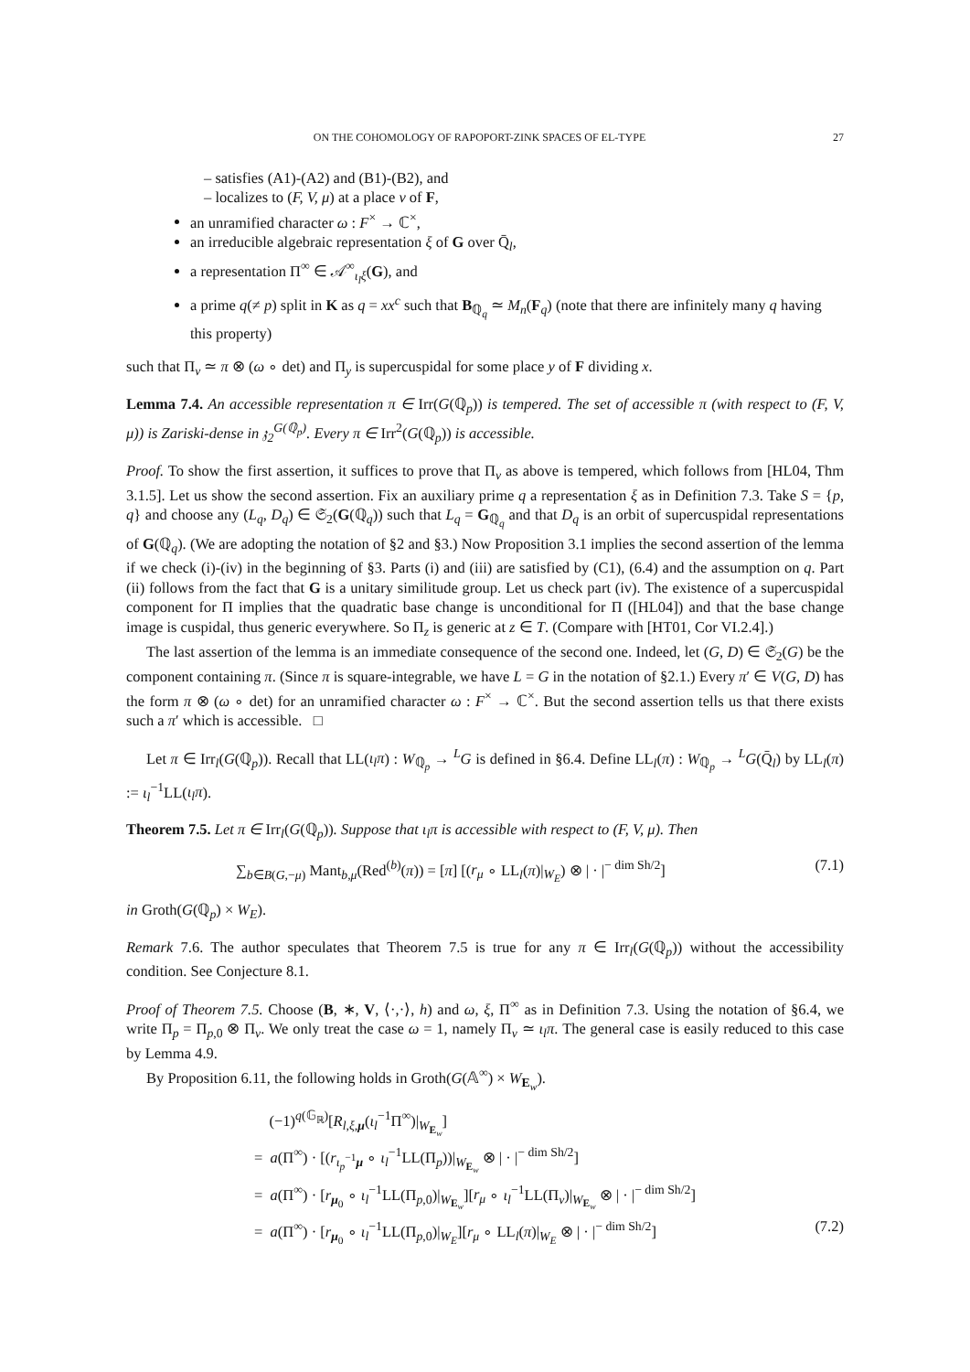ON THE COHOMOLOGY OF RAPOPORT-ZINK SPACES OF EL-TYPE 27
– satisfies (A1)-(A2) and (B1)-(B2), and
– localizes to (F, V, μ) at a place v of F,
an unramified character ω : F<sup>×</sup> → ℂ<sup>×</sup>,
an irreducible algebraic representation ξ of G over Q̄<sub>l</sub>,
a representation Π<sup>∞</sup> ∈ 𝒜<sup>∞</sup><sub>ι<sub>l</sub>ξ</sub>(G), and
a prime q(≠ p) split in K as q = xx<sup>c</sup> such that B<sub>ℚ<sub>q</sub></sub> ≃ M<sub>n</sub>(F<sub>q</sub>) (note that there are infinitely many q having this property)
such that Π<sub>v</sub> ≃ π ⊗ (ω ∘ det) and Π<sub>y</sub> is supercuspidal for some place y of F dividing x.
Lemma 7.4. An accessible representation π ∈ Irr(G(ℚ<sub>p</sub>)) is tempered. The set of accessible π (with respect to (F, V, μ)) is Zariski-dense in 𝔷<sub>2</sub><sup>G(ℚ<sub>p</sub>)</sup>. Every π ∈ Irr<sup>2</sup>(G(ℚ<sub>p</sub>)) is accessible.
Proof. To show the first assertion, it suffices to prove that Π<sub>v</sub> as above is tempered, which follows from [HL04, Thm 3.1.5]. Let us show the second assertion. Fix an auxiliary prime q a representation ξ as in Definition 7.3. Take S = {p, q} and choose any (L<sub>q</sub>, D<sub>q</sub>) ∈ 𝔖<sub>2</sub>(G(ℚ<sub>q</sub>)) such that L<sub>q</sub> = G<sub>ℚ<sub>q</sub></sub> and that D<sub>q</sub> is an orbit of supercuspidal representations of G(ℚ<sub>q</sub>). (We are adopting the notation of §2 and §3.) Now Proposition 3.1 implies the second assertion of the lemma if we check (i)-(iv) in the beginning of §3. Parts (i) and (iii) are satisfied by (C1), (6.4) and the assumption on q. Part (ii) follows from the fact that G is a unitary similitude group. Let us check part (iv). The existence of a supercuspidal component for Π implies that the quadratic base change is unconditional for Π ([HL04]) and that the base change image is cuspidal, thus generic everywhere. So Π<sub>z</sub> is generic at z ∈ T. (Compare with [HT01, Cor VI.2.4].)
The last assertion of the lemma is an immediate consequence of the second one. Indeed, let (G, D) ∈ 𝔖<sub>2</sub>(G) be the component containing π. (Since π is square-integrable, we have L = G in the notation of §2.1.) Every π′ ∈ V(G, D) has the form π ⊗ (ω ∘ det) for an unramified character ω : F<sup>×</sup> → ℂ<sup>×</sup>. But the second assertion tells us that there exists such a π′ which is accessible. □
Let π ∈ Irr<sub>l</sub>(G(ℚ<sub>p</sub>)). Recall that LL(ι<sub>l</sub>π) : W<sub>ℚ<sub>p</sub></sub> → <sup>L</sup>G is defined in §6.4. Define LL<sub>l</sub>(π) : W<sub>ℚ<sub>p</sub></sub> → <sup>L</sup>G(Q̄<sub>l</sub>) by LL<sub>l</sub>(π) := ι<sub>l</sub><sup>−1</sup>LL(ι<sub>l</sub>π).
Theorem 7.5. Let π ∈ Irr<sub>l</sub>(G(ℚ<sub>p</sub>)). Suppose that ι<sub>l</sub>π is accessible with respect to (F, V, μ). Then
∑<sub>b∈B(G,−μ)</sub> Mant<sub>b,μ</sub>(Red<sup>(b)</sup>(π)) = [π] [(r<sub>μ</sub> ∘ LL<sub>l</sub>(π)|<sub>W<sub>E</sub></sub>) ⊗ | · |<sup>− dim Sh/2</sup>] (7.1)
in Groth(G(ℚ<sub>p</sub>) × W<sub>E</sub>).
Remark 7.6. The author speculates that Theorem 7.5 is true for any π ∈ Irr<sub>l</sub>(G(ℚ<sub>p</sub>)) without the accessibility condition. See Conjecture 8.1.
Proof of Theorem 7.5. Choose (B, ∗, V, ⟨·,·⟩, h) and ω, ξ, Π<sup>∞</sup> as in Definition 7.3. Using the notation of §6.4, we write Π<sub>p</sub> = Π<sub>p,0</sub> ⊗ Π<sub>v</sub>. We only treat the case ω = 1, namely Π<sub>v</sub> ≃ ι<sub>l</sub>π. The general case is easily reduced to this case by Lemma 4.9.
By Proposition 6.11, the following holds in Groth(G(𝔸<sup>∞</sup>) × W<sub>E<sub>w</sub></sub>).
(−1)<sup>q(𝔾<sub>ℝ</sub>)</sup>[R<sub>l,ξ,μ</sub>(ι<sub>l</sub><sup>−1</sup>Π<sup>∞</sup>)|<sub>W<sub>E<sub>w</sub></sub></sub>]
= a(Π<sup>∞</sup>) · [(r<sub>ι<sub>p</sub><sup>−1</sup>μ</sub> ∘ ι<sub>l</sub><sup>−1</sup>LL(Π<sub>p</sub>))|<sub>W<sub>E<sub>w</sub></sub></sub> ⊗ | · |<sup>− dim Sh/2</sup>]
= a(Π<sup>∞</sup>) · [r<sub>μ<sub>0</sub></sub> ∘ ι<sub>l</sub><sup>−1</sup>LL(Π<sub>p,0</sub>)|<sub>W<sub>E<sub>w</sub></sub></sub>][r<sub>μ</sub> ∘ ι<sub>l</sub><sup>−1</sup>LL(Π<sub>v</sub>)|<sub>W<sub>E<sub>w</sub></sub></sub> ⊗ | · |<sup>− dim Sh/2</sup>]
= a(Π<sup>∞</sup>) · [r<sub>μ<sub>0</sub></sub> ∘ ι<sub>l</sub><sup>−1</sup>LL(Π<sub>p,0</sub>)|<sub>W<sub>E</sub></sub>][r<sub>μ</sub> ∘ LL<sub>l</sub>(π)|<sub>W<sub>E</sub></sub> ⊗ | · |<sup>− dim Sh/2</sup>] (7.2)